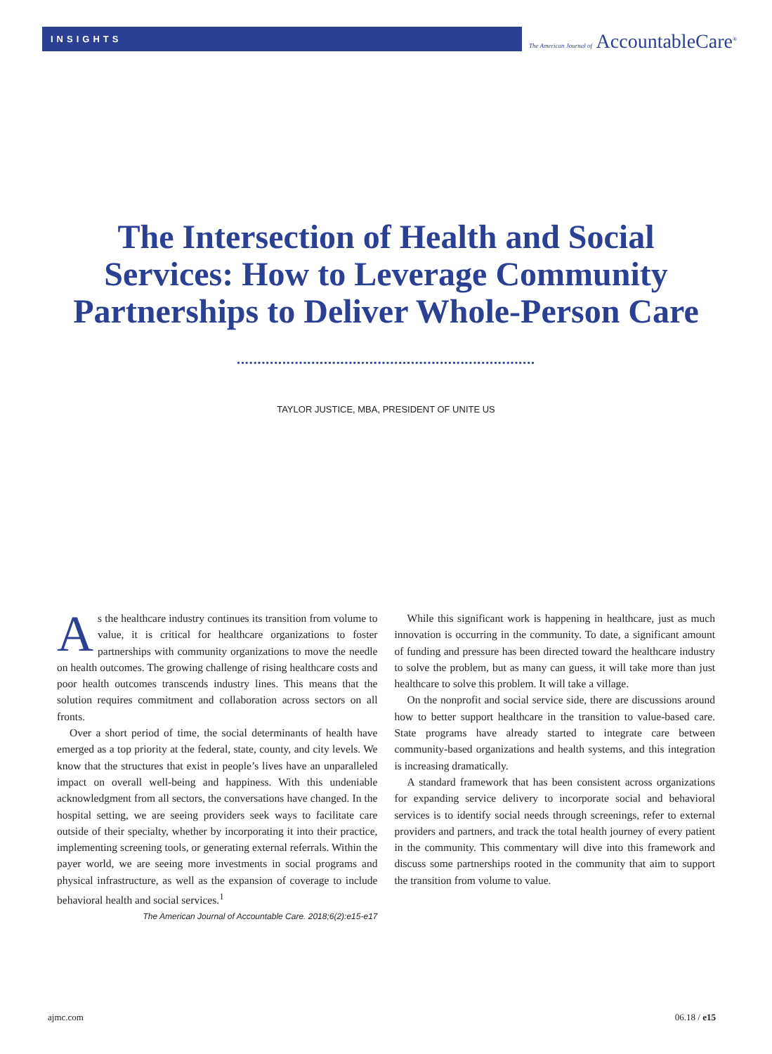INSIGHTS The American Journal of AccountableCare<sup>®</sup>
The Intersection of Health and Social
Services: How to Leverage Community
Partnerships to Deliver Whole-Person Care
••••••••••••••••••••••••••••••••••••••••••••••••••••••••••••••••••••••••
TAYLOR JUSTICE, MBA, PRESIDENT OF UNITE US
As the healthcare industry continues its transition from volume to value, it is critical for healthcare organizations to foster partnerships with community organizations to move the needle on health outcomes. The growing challenge of rising healthcare costs and poor health outcomes transcends industry lines. This means that the solution requires commitment and collaboration across sectors on all fronts.
Over a short period of time, the social determinants of health have emerged as a top priority at the federal, state, county, and city levels. We know that the structures that exist in people’s lives have an unparalleled impact on overall well-being and happiness. With this undeniable acknowledgment from all sectors, the conversations have changed. In the hospital setting, we are seeing providers seek ways to facilitate care outside of their specialty, whether by incorporating it into their practice, implementing screening tools, or generating external referrals. Within the payer world, we are seeing more investments in social programs and physical infrastructure, as well as the expansion of coverage to include behavioral health and social services.<sup>1</sup>
The American Journal of Accountable Care. 2018;6(2):e15-e17
While this significant work is happening in healthcare, just as much innovation is occurring in the community. To date, a significant amount of funding and pressure has been directed toward the healthcare industry to solve the problem, but as many can guess, it will take more than just healthcare to solve this problem. It will take a village.
On the nonprofit and social service side, there are discussions around how to better support healthcare in the transition to value-based care. State programs have already started to integrate care between community-based organizations and health systems, and this integration is increasing dramatically.
A standard framework that has been consistent across organizations for expanding service delivery to incorporate social and behavioral services is to identify social needs through screenings, refer to external providers and partners, and track the total health journey of every patient in the community. This commentary will dive into this framework and discuss some partnerships rooted in the community that aim to support the transition from volume to value.
ajmc.com 06.18 / e15